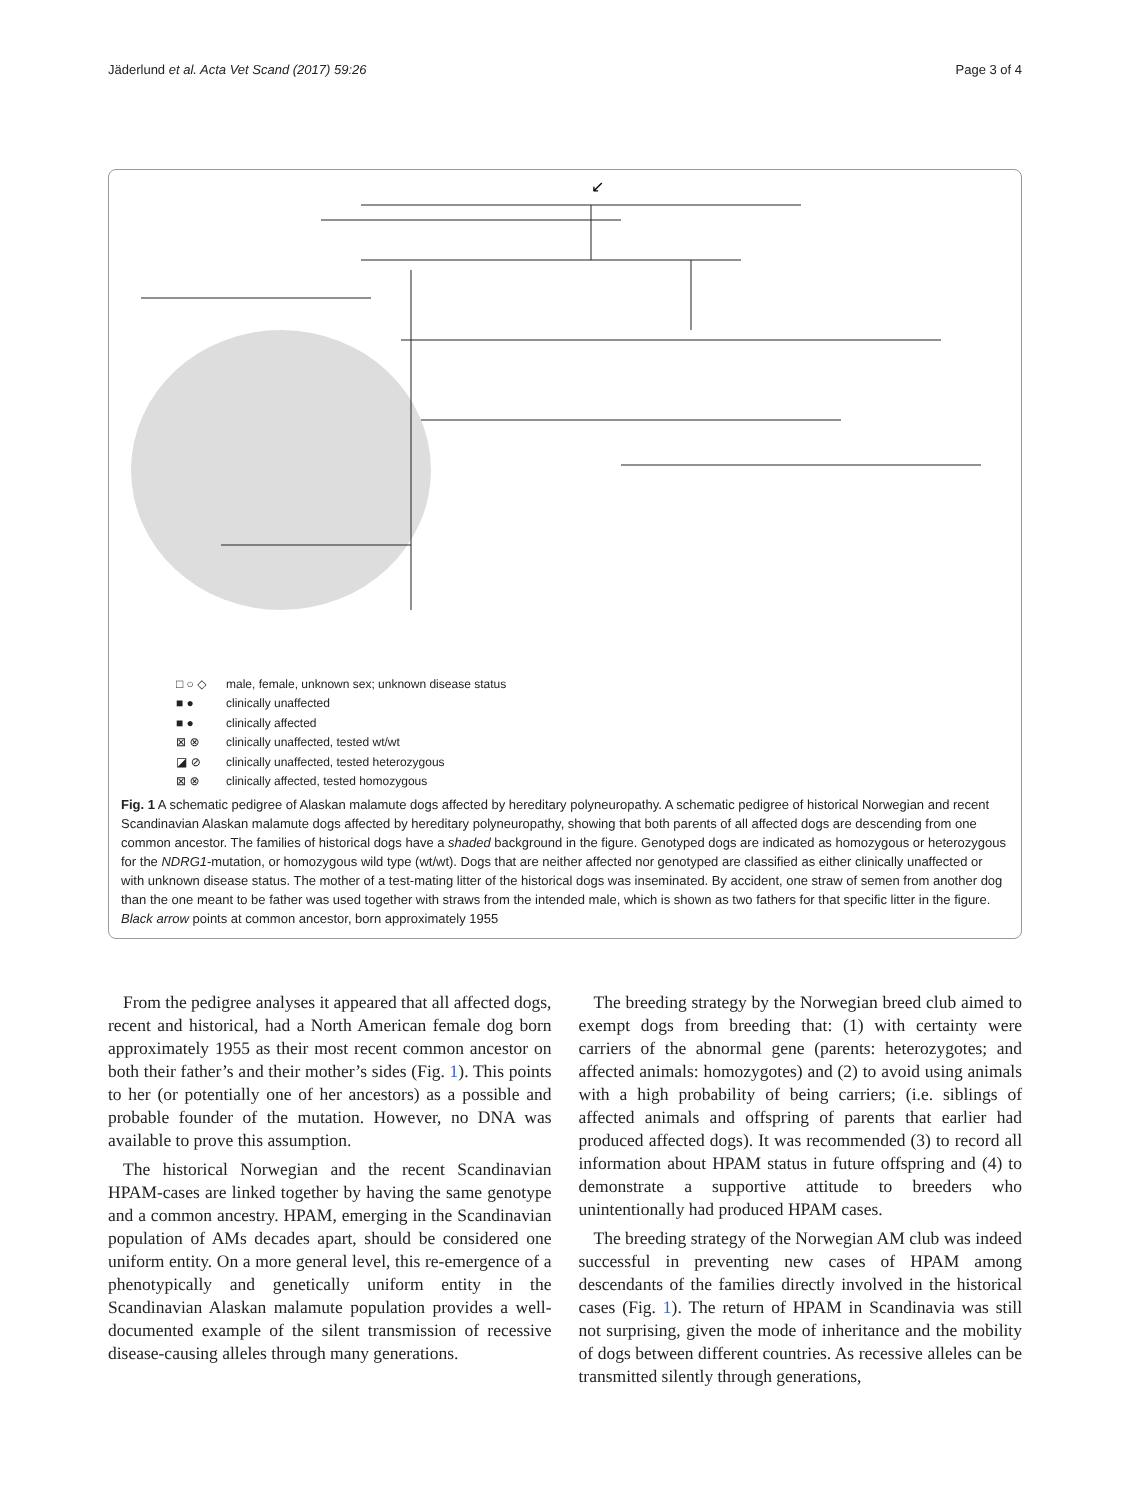Jäderlund et al. Acta Vet Scand (2017) 59:26 Page 3 of 4
↙
□ ○ ◇ male, female, unknown sex; unknown disease status
■ ● clinically unaffected
■ ● clinically affected
⊠ ⊗ clinically unaffected, tested wt/wt
◪ ⊘ clinically unaffected, tested heterozygous
⊠ ⊗ clinically affected, tested homozygous
Fig. 1 A schematic pedigree of Alaskan malamute dogs affected by hereditary polyneuropathy. A schematic pedigree of historical Norwegian and recent Scandinavian Alaskan malamute dogs affected by hereditary polyneuropathy, showing that both parents of all affected dogs are descending from one common ancestor. The families of historical dogs have a shaded background in the figure. Genotyped dogs are indicated as homozygous or heterozygous for the NDRG1-mutation, or homozygous wild type (wt/wt). Dogs that are neither affected nor genotyped are classified as either clinically unaffected or with unknown disease status. The mother of a test-mating litter of the historical dogs was inseminated. By accident, one straw of semen from another dog than the one meant to be father was used together with straws from the intended male, which is shown as two fathers for that specific litter in the figure. Black arrow points at common ancestor, born approximately 1955
From the pedigree analyses it appeared that all affected dogs, recent and historical, had a North American female dog born approximately 1955 as their most recent common ancestor on both their father’s and their mother’s sides (Fig. 1). This points to her (or potentially one of her ancestors) as a possible and probable founder of the mutation. However, no DNA was available to prove this assumption.
The historical Norwegian and the recent Scandinavian HPAM-cases are linked together by having the same genotype and a common ancestry. HPAM, emerging in the Scandinavian population of AMs decades apart, should be considered one uniform entity. On a more general level, this re-emergence of a phenotypically and genetically uniform entity in the Scandinavian Alaskan malamute population provides a well-documented example of the silent transmission of recessive disease-causing alleles through many generations.
The breeding strategy by the Norwegian breed club aimed to exempt dogs from breeding that: (1) with certainty were carriers of the abnormal gene (parents: heterozygotes; and affected animals: homozygotes) and (2) to avoid using animals with a high probability of being carriers; (i.e. siblings of affected animals and offspring of parents that earlier had produced affected dogs). It was recommended (3) to record all information about HPAM status in future offspring and (4) to demonstrate a supportive attitude to breeders who unintentionally had produced HPAM cases.
The breeding strategy of the Norwegian AM club was indeed successful in preventing new cases of HPAM among descendants of the families directly involved in the historical cases (Fig. 1). The return of HPAM in Scandinavia was still not surprising, given the mode of inheritance and the mobility of dogs between different countries. As recessive alleles can be transmitted silently through generations,